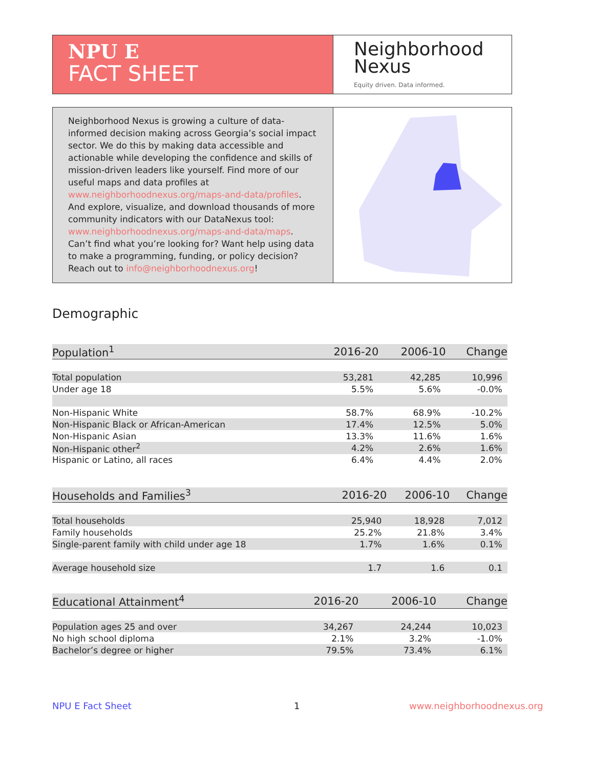NPU E
FACT SHEET
Neighborhood
Nexus
Equity driven. Data informed.
Neighborhood Nexus is growing a culture of data-informed decision making across Georgia’s social impact sector. We do this by making data accessible and actionable while developing the confidence and skills of mission-driven leaders like yourself. Find more of our useful maps and data profiles at www.neighborhoodnexus.org/maps-and-data/profiles. And explore, visualize, and download thousands of more community indicators with our DataNexus tool: www.neighborhoodnexus.org/maps-and-data/maps. Can’t find what you’re looking for? Want help using data to make a programming, funding, or policy decision? Reach out to info@neighborhoodnexus.org!
Demographic
| Population<sup>1</sup> | 2016-20 | 2006-10 | Change |
| --- | --- | --- | --- |
| Total population | 53,281 | 42,285 | 10,996 |
| Under age 18 | 5.5% | 5.6% | -0.0% |
| Non-Hispanic White | 58.7% | 68.9% | -10.2% |
| Non-Hispanic Black or African-American | 17.4% | 12.5% | 5.0% |
| Non-Hispanic Asian | 13.3% | 11.6% | 1.6% |
| Non-Hispanic other<sup>2</sup> | 4.2% | 2.6% | 1.6% |
| Hispanic or Latino, all races | 6.4% | 4.4% | 2.0% |
| Households and Families<sup>3</sup> | 2016-20 | 2006-10 | Change |
| --- | --- | --- | --- |
| Total households | 25,940 | 18,928 | 7,012 |
| Family households | 25.2% | 21.8% | 3.4% |
| Single-parent family with child under age 18 | 1.7% | 1.6% | 0.1% |
| Average household size | 1.7 | 1.6 | 0.1 |
| Educational Attainment<sup>4</sup> | 2016-20 | 2006-10 | Change |
| --- | --- | --- | --- |
| Population ages 25 and over | 34,267 | 24,244 | 10,023 |
| No high school diploma | 2.1% | 3.2% | -1.0% |
| Bachelor’s degree or higher | 79.5% | 73.4% | 6.1% |
NPU E Fact Sheet 1 www.neighborhoodnexus.org